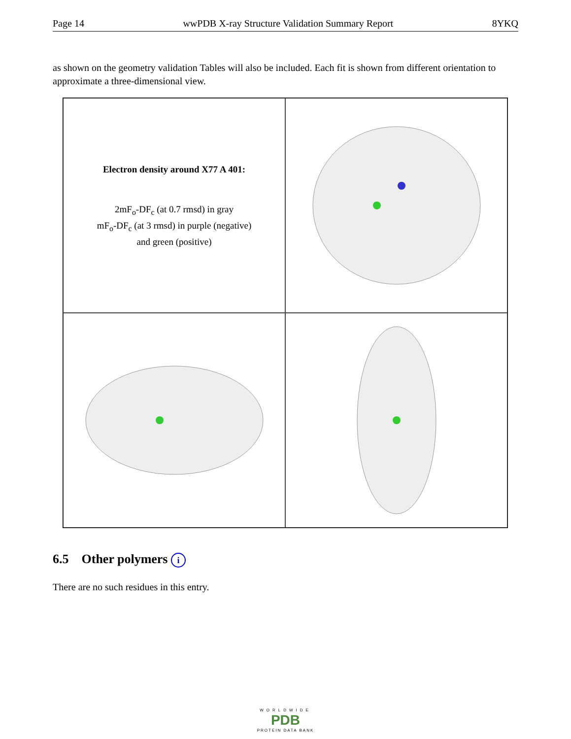Page 14 wwPDB X-ray Structure Validation Summary Report 8YKQ
as shown on the geometry validation Tables will also be included. Each fit is shown from different orientation to approximate a three-dimensional view.
Electron density around X77 A 401:
2mF<sub>o</sub>-DF<sub>c</sub> (at 0.7 rmsd) in gray
mF<sub>o</sub>-DF<sub>c</sub> (at 3 rmsd) in purple (negative)
and green (positive)
6.5 Other polymers i
There are no such residues in this entry.
WORLDWIDE
PDB
PROTEIN DATA BANK